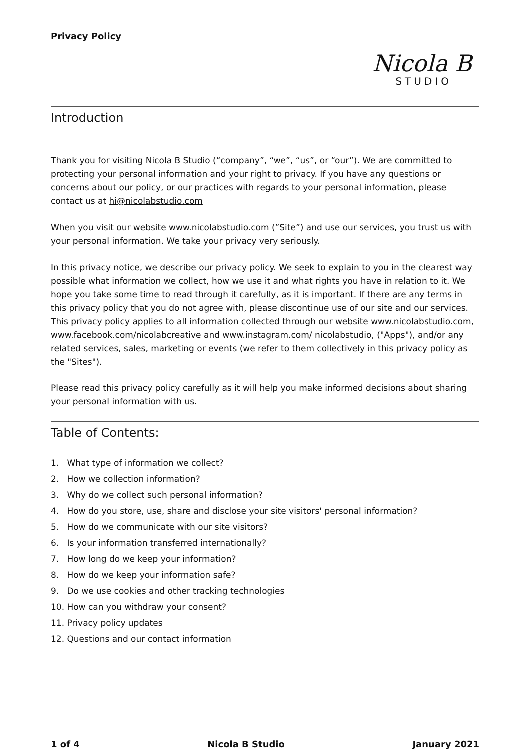Privacy Policy
Nicola B
STUDIO
Introduction
Thank you for visiting Nicola B Studio (“company”, “we”, “us”, or “our”). We are committed to protecting your personal information and your right to privacy. If you have any questions or concerns about our policy, or our practices with regards to your personal information, please contact us at hi@nicolabstudio.com
When you visit our website www.nicolabstudio.com (”Site”) and use our services, you trust us with your personal information. We take your privacy very seriously.
In this privacy notice, we describe our privacy policy. We seek to explain to you in the clearest way possible what information we collect, how we use it and what rights you have in relation to it. We hope you take some time to read through it carefully, as it is important. If there are any terms in this privacy policy that you do not agree with, please discontinue use of our site and our services. This privacy policy applies to all information collected through our website www.nicolabstudio.com, www.facebook.com/nicolabcreative and www.instagram.com/ nicolabstudio, ("Apps"), and/or any related services, sales, marketing or events (we refer to them collectively in this privacy policy as the "Sites").
Please read this privacy policy carefully as it will help you make informed decisions about sharing your personal information with us.
Table of Contents:
1. What type of information we collect?
2. How we collection information?
3. Why do we collect such personal information?
4. How do you store, use, share and disclose your site visitors' personal information?
5. How do we communicate with our site visitors?
6. Is your information transferred internationally?
7. How long do we keep your information?
8. How do we keep your information safe?
9. Do we use cookies and other tracking technologies
10. How can you withdraw your consent?
11. Privacy policy updates
12. Questions and our contact information
1 of 4 Nicola B Studio January 2021